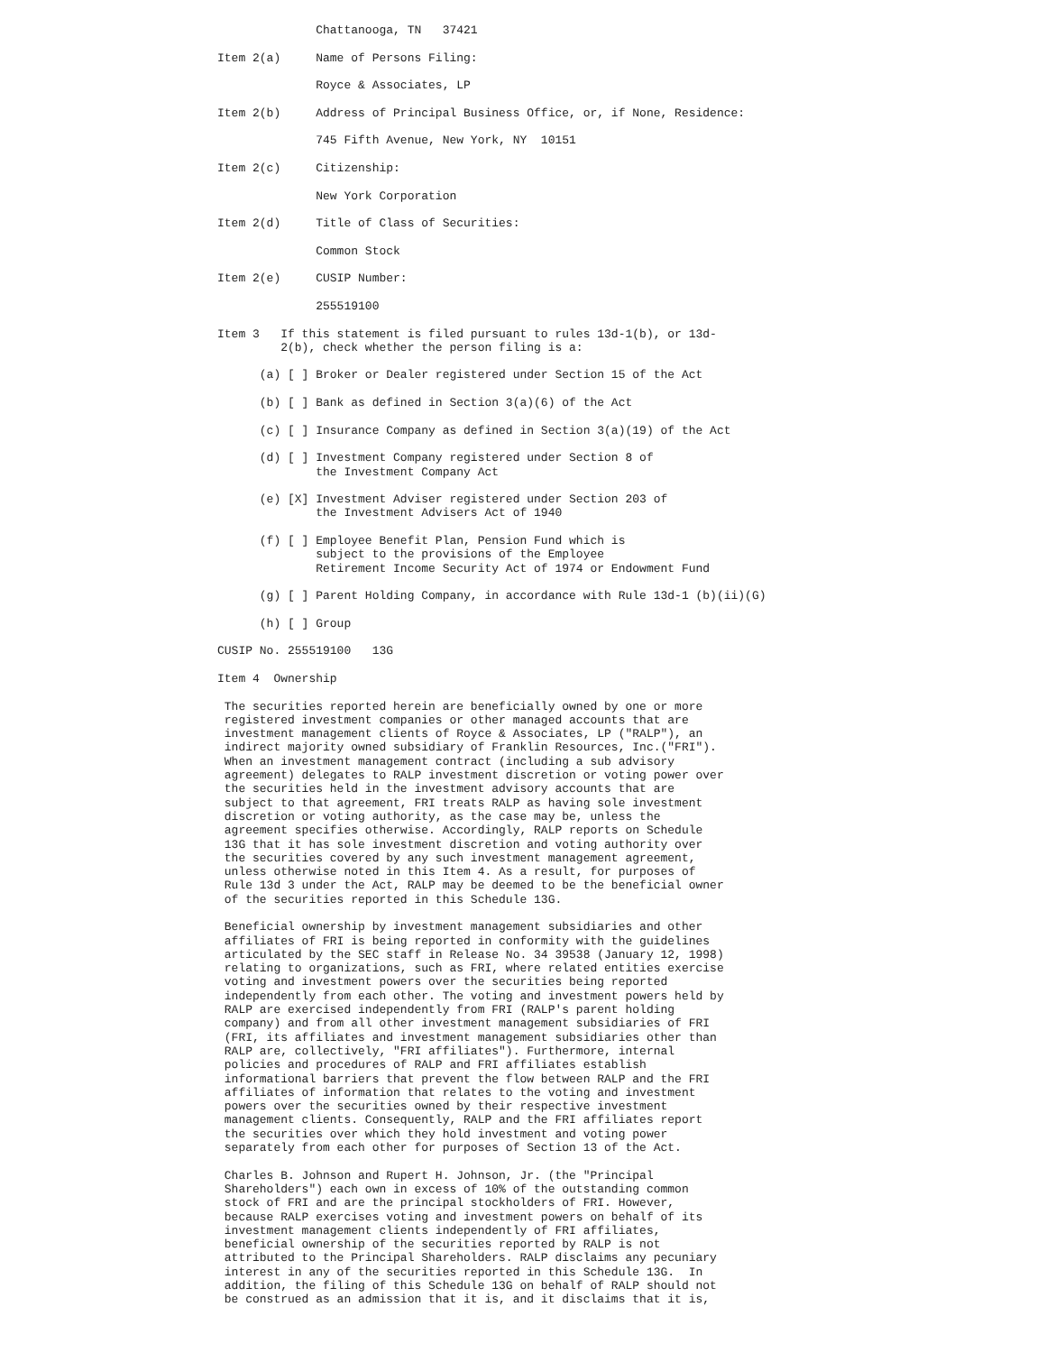Chattanooga, TN   37421

Item 2(a)     Name of Persons Filing:

              Royce & Associates, LP

Item 2(b)     Address of Principal Business Office, or, if None, Residence:

              745 Fifth Avenue, New York, NY  10151

Item 2(c)     Citizenship:

              New York Corporation

Item 2(d)     Title of Class of Securities:

              Common Stock

Item 2(e)     CUSIP Number:

              255519100

Item 3   If this statement is filed pursuant to rules 13d-1(b), or 13d-
         2(b), check whether the person filing is a:

      (a) [ ] Broker or Dealer registered under Section 15 of the Act

      (b) [ ] Bank as defined in Section 3(a)(6) of the Act

      (c) [ ] Insurance Company as defined in Section 3(a)(19) of the Act

      (d) [ ] Investment Company registered under Section 8 of
              the Investment Company Act

      (e) [X] Investment Adviser registered under Section 203 of
              the Investment Advisers Act of 1940

      (f) [ ] Employee Benefit Plan, Pension Fund which is
              subject to the provisions of the Employee
              Retirement Income Security Act of 1974 or Endowment Fund

      (g) [ ] Parent Holding Company, in accordance with Rule 13d-1 (b)(ii)(G)

      (h) [ ] Group

CUSIP No. 255519100   13G

Item 4  Ownership

 The securities reported herein are beneficially owned by one or more
 registered investment companies or other managed accounts that are
 investment management clients of Royce & Associates, LP ("RALP"), an
 indirect majority owned subsidiary of Franklin Resources, Inc.("FRI").
 When an investment management contract (including a sub advisory
 agreement) delegates to RALP investment discretion or voting power over
 the securities held in the investment advisory accounts that are
 subject to that agreement, FRI treats RALP as having sole investment
 discretion or voting authority, as the case may be, unless the
 agreement specifies otherwise. Accordingly, RALP reports on Schedule
 13G that it has sole investment discretion and voting authority over
 the securities covered by any such investment management agreement,
 unless otherwise noted in this Item 4. As a result, for purposes of
 Rule 13d 3 under the Act, RALP may be deemed to be the beneficial owner
 of the securities reported in this Schedule 13G.

 Beneficial ownership by investment management subsidiaries and other
 affiliates of FRI is being reported in conformity with the guidelines
 articulated by the SEC staff in Release No. 34 39538 (January 12, 1998)
 relating to organizations, such as FRI, where related entities exercise
 voting and investment powers over the securities being reported
 independently from each other. The voting and investment powers held by
 RALP are exercised independently from FRI (RALP's parent holding
 company) and from all other investment management subsidiaries of FRI
 (FRI, its affiliates and investment management subsidiaries other than
 RALP are, collectively, "FRI affiliates"). Furthermore, internal
 policies and procedures of RALP and FRI affiliates establish
 informational barriers that prevent the flow between RALP and the FRI
 affiliates of information that relates to the voting and investment
 powers over the securities owned by their respective investment
 management clients. Consequently, RALP and the FRI affiliates report
 the securities over which they hold investment and voting power
 separately from each other for purposes of Section 13 of the Act.

 Charles B. Johnson and Rupert H. Johnson, Jr. (the "Principal
 Shareholders") each own in excess of 10% of the outstanding common
 stock of FRI and are the principal stockholders of FRI. However,
 because RALP exercises voting and investment powers on behalf of its
 investment management clients independently of FRI affiliates,
 beneficial ownership of the securities reported by RALP is not
 attributed to the Principal Shareholders. RALP disclaims any pecuniary
 interest in any of the securities reported in this Schedule 13G.  In
 addition, the filing of this Schedule 13G on behalf of RALP should not
 be construed as an admission that it is, and it disclaims that it is,